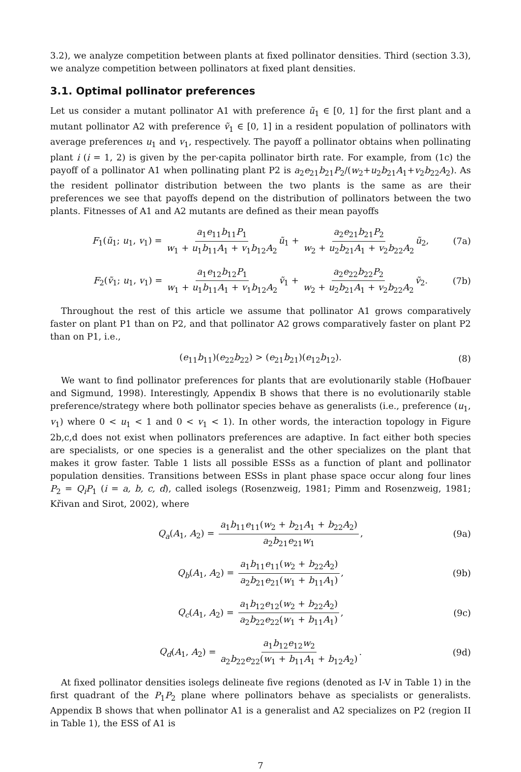3.2), we analyze competition between plants at fixed pollinator densities. Third (section 3.3), we analyze competition between pollinators at fixed plant densities.
3.1. Optimal pollinator preferences
Let us consider a mutant pollinator A1 with preference ũ<sub>1</sub> ∈ [0, 1] for the first plant and a mutant pollinator A2 with preference ṽ<sub>1</sub> ∈ [0, 1] in a resident population of pollinators with average preferences u<sub>1</sub> and v<sub>1</sub>, respectively. The payoff a pollinator obtains when pollinating plant i (i = 1, 2) is given by the per-capita pollinator birth rate. For example, from (1c) the payoff of a pollinator A1 when pollinating plant P2 is a<sub>2</sub>e<sub>21</sub>b<sub>21</sub>P<sub>2</sub>/(w<sub>2</sub>+u<sub>2</sub>b<sub>21</sub>A<sub>1</sub>+v<sub>2</sub>b<sub>22</sub>A<sub>2</sub>). As the resident pollinator distribution between the two plants is the same as are their preferences we see that payoffs depend on the distribution of pollinators between the two plants. Fitnesses of A1 and A2 mutants are defined as their mean payoffs
F<sub>1</sub>(ũ<sub>1</sub>; u<sub>1</sub>, v<sub>1</sub>) = a<sub>1</sub>e<sub>11</sub>b<sub>11</sub>P<sub>1</sub> w<sub>1</sub> + u<sub>1</sub>b<sub>11</sub>A<sub>1</sub> + v<sub>1</sub>b<sub>12</sub>A<sub>2</sub> ũ<sub>1</sub> + a<sub>2</sub>e<sub>21</sub>b<sub>21</sub>P<sub>2</sub> w<sub>2</sub> + u<sub>2</sub>b<sub>21</sub>A<sub>1</sub> + v<sub>2</sub>b<sub>22</sub>A<sub>2</sub> ũ<sub>2</sub>, (7a)
F<sub>2</sub>(ṽ<sub>1</sub>; u<sub>1</sub>, v<sub>1</sub>) = a<sub>1</sub>e<sub>12</sub>b<sub>12</sub>P<sub>1</sub> w<sub>1</sub> + u<sub>1</sub>b<sub>11</sub>A<sub>1</sub> + v<sub>1</sub>b<sub>12</sub>A<sub>2</sub> ṽ<sub>1</sub> + a<sub>2</sub>e<sub>22</sub>b<sub>22</sub>P<sub>2</sub> w<sub>2</sub> + u<sub>2</sub>b<sub>21</sub>A<sub>1</sub> + v<sub>2</sub>b<sub>22</sub>A<sub>2</sub> ṽ<sub>2</sub>. (7b)
Throughout the rest of this article we assume that pollinator A1 grows comparatively faster on plant P1 than on P2, and that pollinator A2 grows comparatively faster on plant P2 than on P1, i.e.,
(e<sub>11</sub>b<sub>11</sub>)(e<sub>22</sub>b<sub>22</sub>) > (e<sub>21</sub>b<sub>21</sub>)(e<sub>12</sub>b<sub>12</sub>). (8)
We want to find pollinator preferences for plants that are evolutionarily stable (Hofbauer and Sigmund, 1998). Interestingly, Appendix B shows that there is no evolutionarily stable preference/strategy where both pollinator species behave as generalists (i.e., preference (u<sub>1</sub>, v<sub>1</sub>) where 0 < u<sub>1</sub> < 1 and 0 < v<sub>1</sub> < 1). In other words, the interaction topology in Figure 2b,c,d does not exist when pollinators preferences are adaptive. In fact either both species are specialists, or one species is a generalist and the other specializes on the plant that makes it grow faster. Table 1 lists all possible ESSs as a function of plant and pollinator population densities. Transitions between ESSs in plant phase space occur along four lines P<sub>2</sub> = Q<sub>i</sub>P<sub>1</sub> (i = a, b, c, d), called isolegs (Rosenzweig, 1981; Pimm and Rosenzweig, 1981; Křivan and Sirot, 2002), where
Q<sub>a</sub>(A<sub>1</sub>, A<sub>2</sub>) = a<sub>1</sub>b<sub>11</sub>e<sub>11</sub>(w<sub>2</sub> + b<sub>21</sub>A<sub>1</sub> + b<sub>22</sub>A<sub>2</sub>) a<sub>2</sub>b<sub>21</sub>e<sub>21</sub>w<sub>1</sub>, (9a)
Q<sub>b</sub>(A<sub>1</sub>, A<sub>2</sub>) = a<sub>1</sub>b<sub>11</sub>e<sub>11</sub>(w<sub>2</sub> + b<sub>22</sub>A<sub>2</sub>) a<sub>2</sub>b<sub>21</sub>e<sub>21</sub>(w<sub>1</sub> + b<sub>11</sub>A<sub>1</sub>), (9b)
Q<sub>c</sub>(A<sub>1</sub>, A<sub>2</sub>) = a<sub>1</sub>b<sub>12</sub>e<sub>12</sub>(w<sub>2</sub> + b<sub>22</sub>A<sub>2</sub>) a<sub>2</sub>b<sub>22</sub>e<sub>22</sub>(w<sub>1</sub> + b<sub>11</sub>A<sub>1</sub>), (9c)
Q<sub>d</sub>(A<sub>1</sub>, A<sub>2</sub>) = a<sub>1</sub>b<sub>12</sub>e<sub>12</sub>w<sub>2</sub> a<sub>2</sub>b<sub>22</sub>e<sub>22</sub>(w<sub>1</sub> + b<sub>11</sub>A<sub>1</sub> + b<sub>12</sub>A<sub>2</sub>). (9d)
At fixed pollinator densities isolegs delineate five regions (denoted as I-V in Table 1) in the first quadrant of the P<sub>1</sub>P<sub>2</sub> plane where pollinators behave as specialists or generalists. Appendix B shows that when pollinator A1 is a generalist and A2 specializes on P2 (region II in Table 1), the ESS of A1 is
7